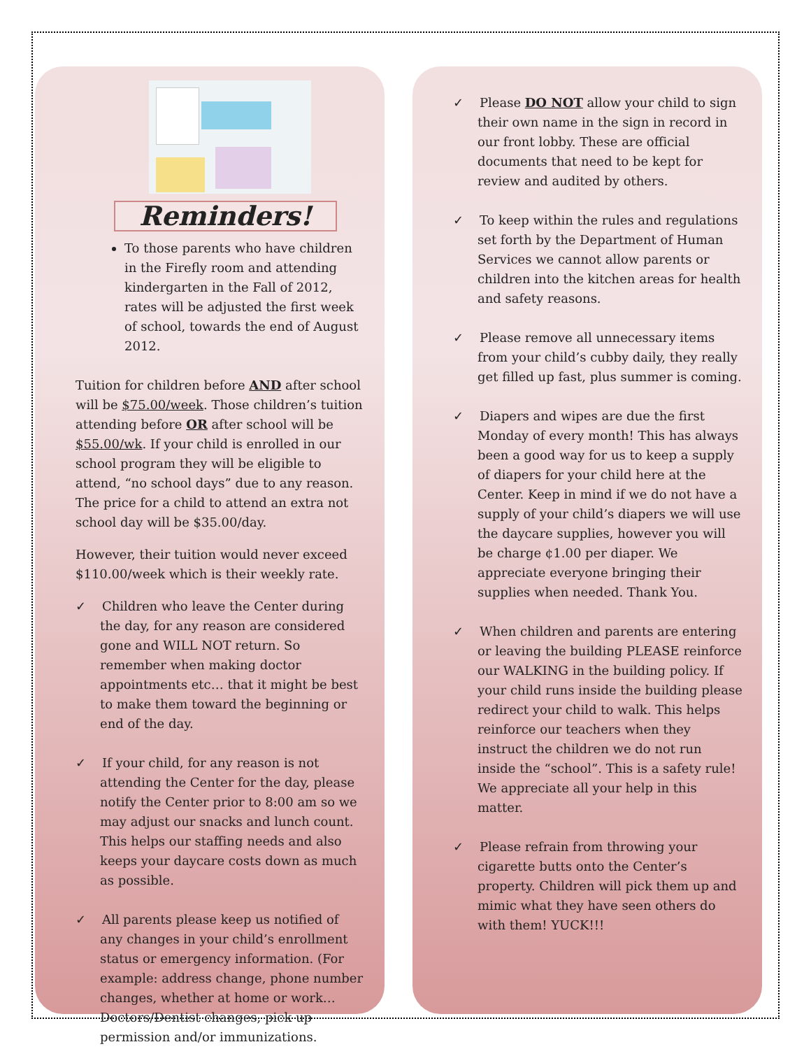Reminders!
To those parents who have children in the Firefly room and attending kindergarten in the Fall of 2012, rates will be adjusted the first week of school, towards the end of August 2012.
Tuition for children before AND after school will be $75.00/week. Those children’s tuition attending before OR after school will be $55.00/wk. If your child is enrolled in our school program they will be eligible to attend, “no school days” due to any reason. The price for a child to attend an extra not school day will be $35.00/day.
However, their tuition would never exceed $110.00/week which is their weekly rate.
✓ Children who leave the Center during the day, for any reason are considered gone and WILL NOT return. So remember when making doctor appointments etc… that it might be best to make them toward the beginning or end of the day.
✓ If your child, for any reason is not attending the Center for the day, please notify the Center prior to 8:00 am so we may adjust our snacks and lunch count. This helps our staffing needs and also keeps your daycare costs down as much as possible.
✓ All parents please keep us notified of any changes in your child’s enrollment status or emergency information. (For example: address change, phone number changes, whether at home or work… Doctors/Dentist changes, pick up permission and/or immunizations.
✓ Please DO NOT allow your child to sign their own name in the sign in record in our front lobby. These are official documents that need to be kept for review and audited by others.
✓ To keep within the rules and regulations set forth by the Department of Human Services we cannot allow parents or children into the kitchen areas for health and safety reasons.
✓ Please remove all unnecessary items from your child’s cubby daily, they really get filled up fast, plus summer is coming.
✓ Diapers and wipes are due the first Monday of every month! This has always been a good way for us to keep a supply of diapers for your child here at the Center. Keep in mind if we do not have a supply of your child’s diapers we will use the daycare supplies, however you will be charge ¢1.00 per diaper. We appreciate everyone bringing their supplies when needed. Thank You.
✓ When children and parents are entering or leaving the building PLEASE reinforce our WALKING in the building policy. If your child runs inside the building please redirect your child to walk. This helps reinforce our teachers when they instruct the children we do not run inside the “school”. This is a safety rule! We appreciate all your help in this matter.
✓ Please refrain from throwing your cigarette butts onto the Center’s property. Children will pick them up and mimic what they have seen others do with them! YUCK!!!